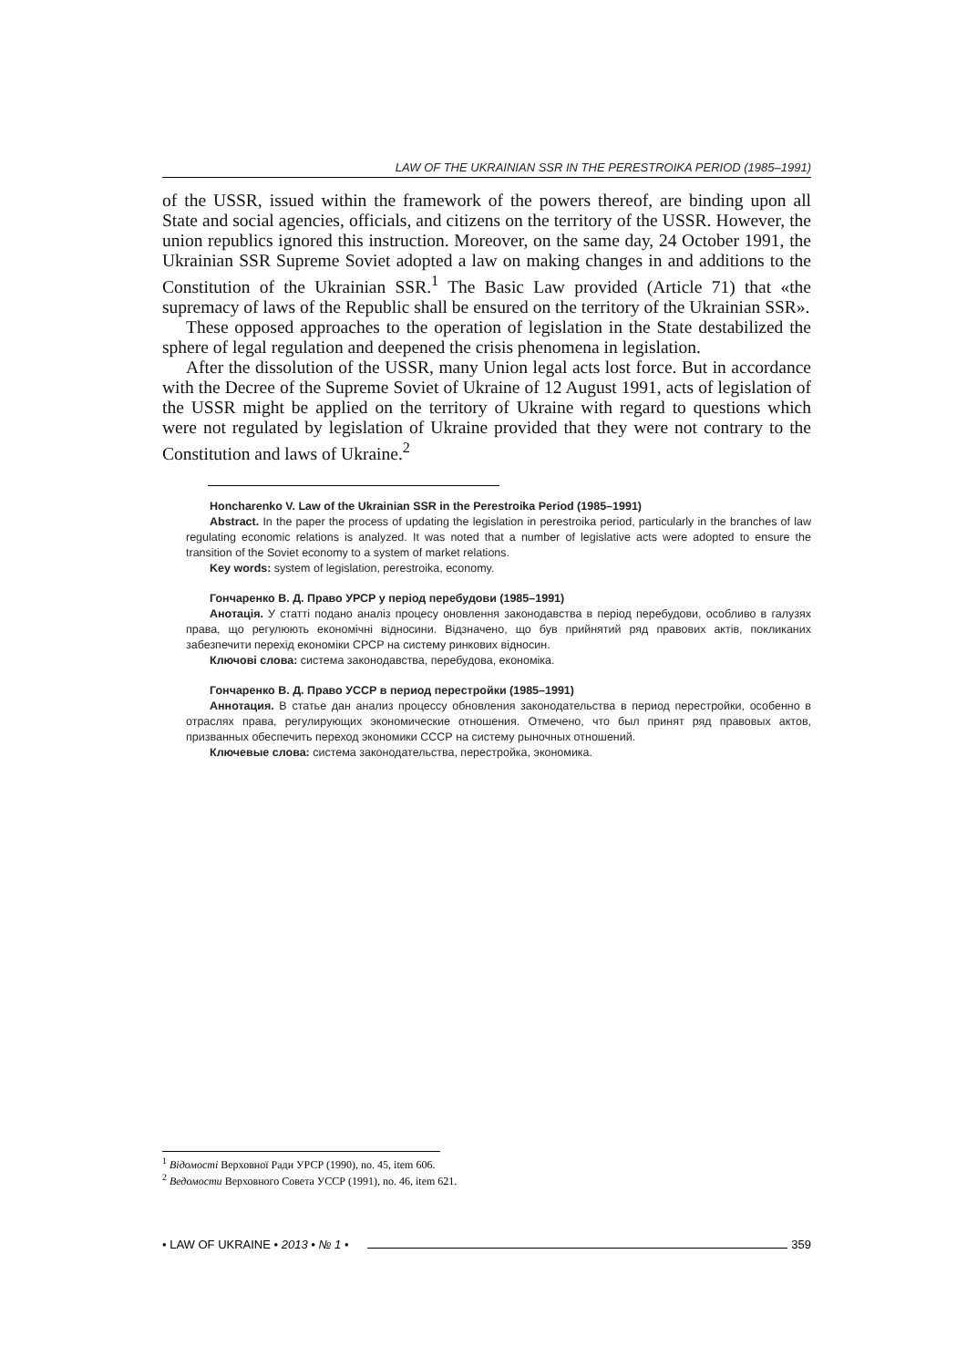LAW OF THE UKRAINIAN SSR IN THE PERESTROIKA PERIOD (1985–1991)
of the USSR, issued within the framework of the powers thereof, are binding upon all State and social agencies, officials, and citizens on the territory of the USSR. However, the union republics ignored this instruction. Moreover, on the same day, 24 October 1991, the Ukrainian SSR Supreme Soviet adopted a law on making changes in and additions to the Constitution of the Ukrainian SSR.<sup>1</sup> The Basic Law provided (Article 71) that «the supremacy of laws of the Republic shall be ensured on the territory of the Ukrainian SSR».
These opposed approaches to the operation of legislation in the State destabilized the sphere of legal regulation and deepened the crisis phenomena in legislation.
After the dissolution of the USSR, many Union legal acts lost force. But in accordance with the Decree of the Supreme Soviet of Ukraine of 12 August 1991, acts of legislation of the USSR might be applied on the territory of Ukraine with regard to questions which were not regulated by legislation of Ukraine provided that they were not contrary to the Constitution and laws of Ukraine.<sup>2</sup>
Honcharenko V. Law of the Ukrainian SSR in the Perestroika Period (1985–1991)
Abstract. In the paper the process of updating the legislation in perestroika period, particularly in the branches of law regulating economic relations is analyzed. It was noted that a number of legislative acts were adopted to ensure the transition of the Soviet economy to a system of market relations.
Key words: system of legislation, perestroika, economy.
Гончаренко В. Д. Право УРСР у період перебудови (1985–1991)
Анотація. У статті подано аналіз процесу оновлення законодавства в період перебудови, особливо в галузях права, що регулюють економічні відносини. Відзначено, що був прийнятий ряд правових актів, покликаних забезпечити перехід економіки СРСР на систему ринкових відносин.
Ключові слова: система законодавства, перебудова, економіка.
Гончаренко В. Д. Право УССР в период перестройки (1985–1991)
Аннотация. В статье дан анализ процессу обновления законодательства в период перестройки, особенно в отраслях права, регулирующих экономические отношения. Отмечено, что был принят ряд правовых актов, призванных обеспечить переход экономики СССР на систему рыночных отношений.
Ключевые слова: система законодательства, перестройка, экономика.
<sup>1</sup> Відомості Верховної Ради УРСР (1990), no. 45, item 606.
<sup>2</sup> Ведомости Верховного Совета УССР (1991), no. 46, item 621.
• LAW OF UKRAINE • 2013 • № 1 • 359